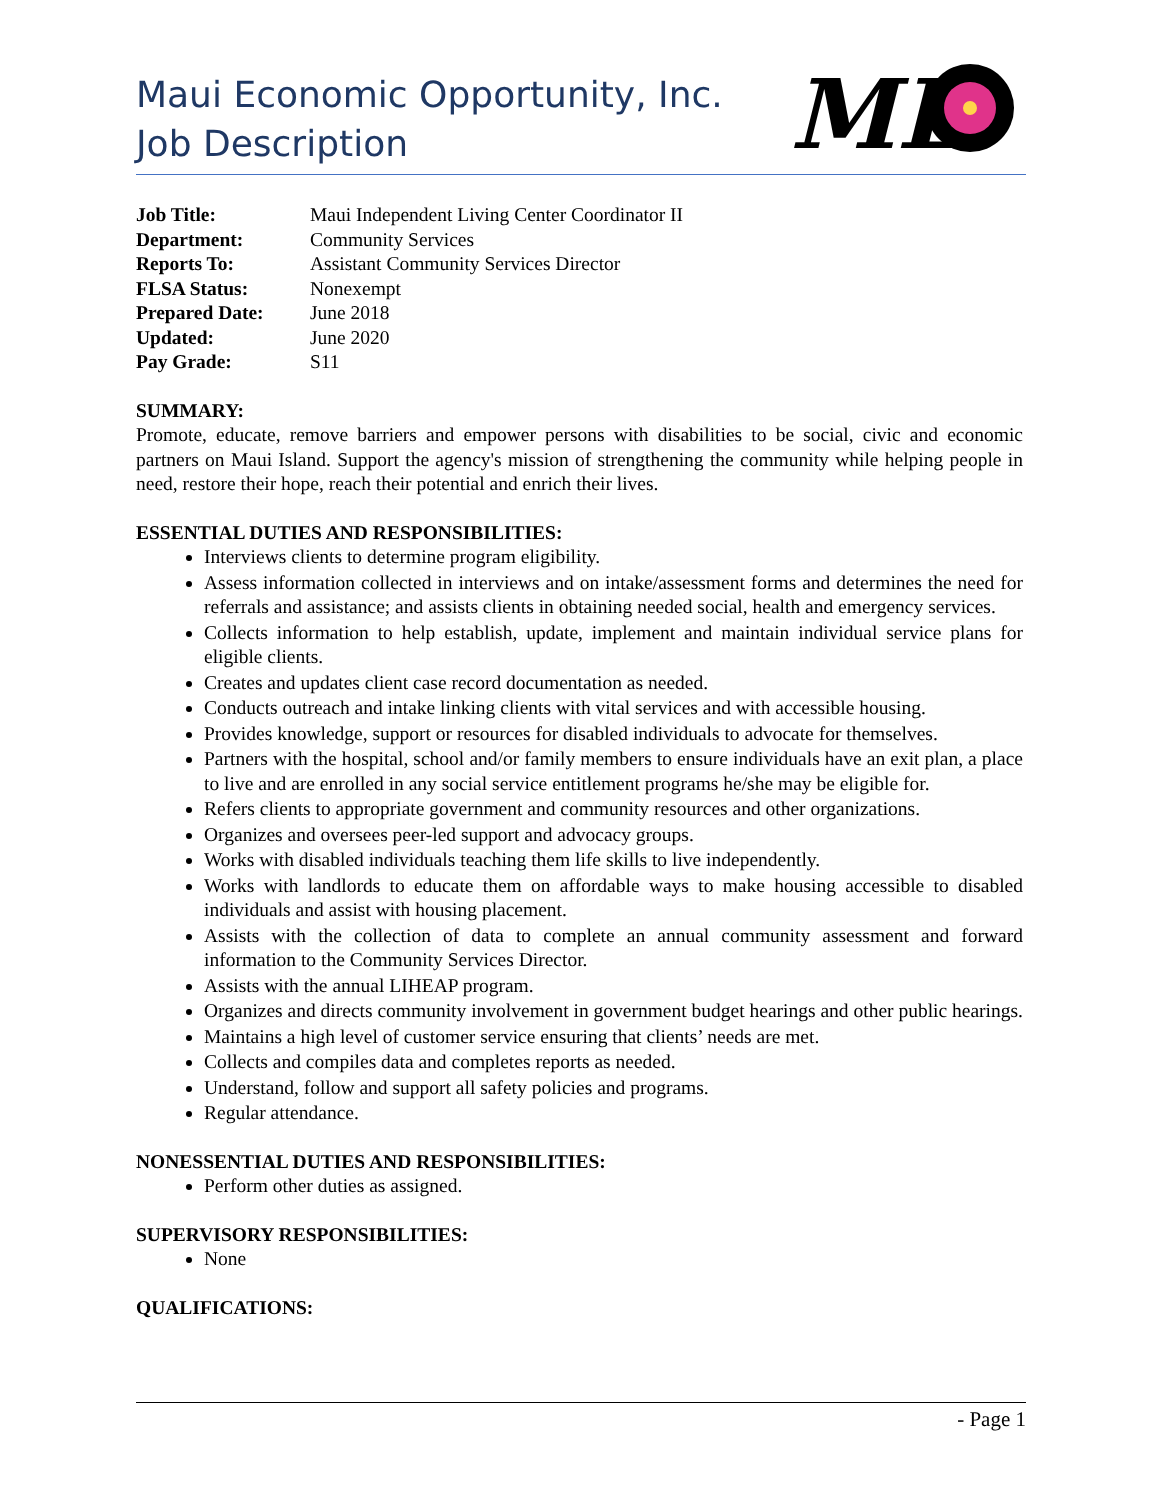Maui Economic Opportunity, Inc.
Job Description
ME
| Job Title: | Maui Independent Living Center Coordinator II |
| Department: | Community Services |
| Reports To: | Assistant Community Services Director |
| FLSA Status: | Nonexempt |
| Prepared Date: | June 2018 |
| Updated: | June 2020 |
| Pay Grade: | S11 |
SUMMARY:
Promote, educate, remove barriers and empower persons with disabilities to be social, civic and economic partners on Maui Island. Support the agency's mission of strengthening the community while helping people in need, restore their hope, reach their potential and enrich their lives.
ESSENTIAL DUTIES AND RESPONSIBILITIES:
Interviews clients to determine program eligibility.
Assess information collected in interviews and on intake/assessment forms and determines the need for referrals and assistance; and assists clients in obtaining needed social, health and emergency services.
Collects information to help establish, update, implement and maintain individual service plans for eligible clients.
Creates and updates client case record documentation as needed.
Conducts outreach and intake linking clients with vital services and with accessible housing.
Provides knowledge, support or resources for disabled individuals to advocate for themselves.
Partners with the hospital, school and/or family members to ensure individuals have an exit plan, a place to live and are enrolled in any social service entitlement programs he/she may be eligible for.
Refers clients to appropriate government and community resources and other organizations.
Organizes and oversees peer-led support and advocacy groups.
Works with disabled individuals teaching them life skills to live independently.
Works with landlords to educate them on affordable ways to make housing accessible to disabled individuals and assist with housing placement.
Assists with the collection of data to complete an annual community assessment and forward information to the Community Services Director.
Assists with the annual LIHEAP program.
Organizes and directs community involvement in government budget hearings and other public hearings.
Maintains a high level of customer service ensuring that clients’ needs are met.
Collects and compiles data and completes reports as needed.
Understand, follow and support all safety policies and programs.
Regular attendance.
NONESSENTIAL DUTIES AND RESPONSIBILITIES:
Perform other duties as assigned.
SUPERVISORY RESPONSIBILITIES:
None
QUALIFICATIONS:
- Page 1